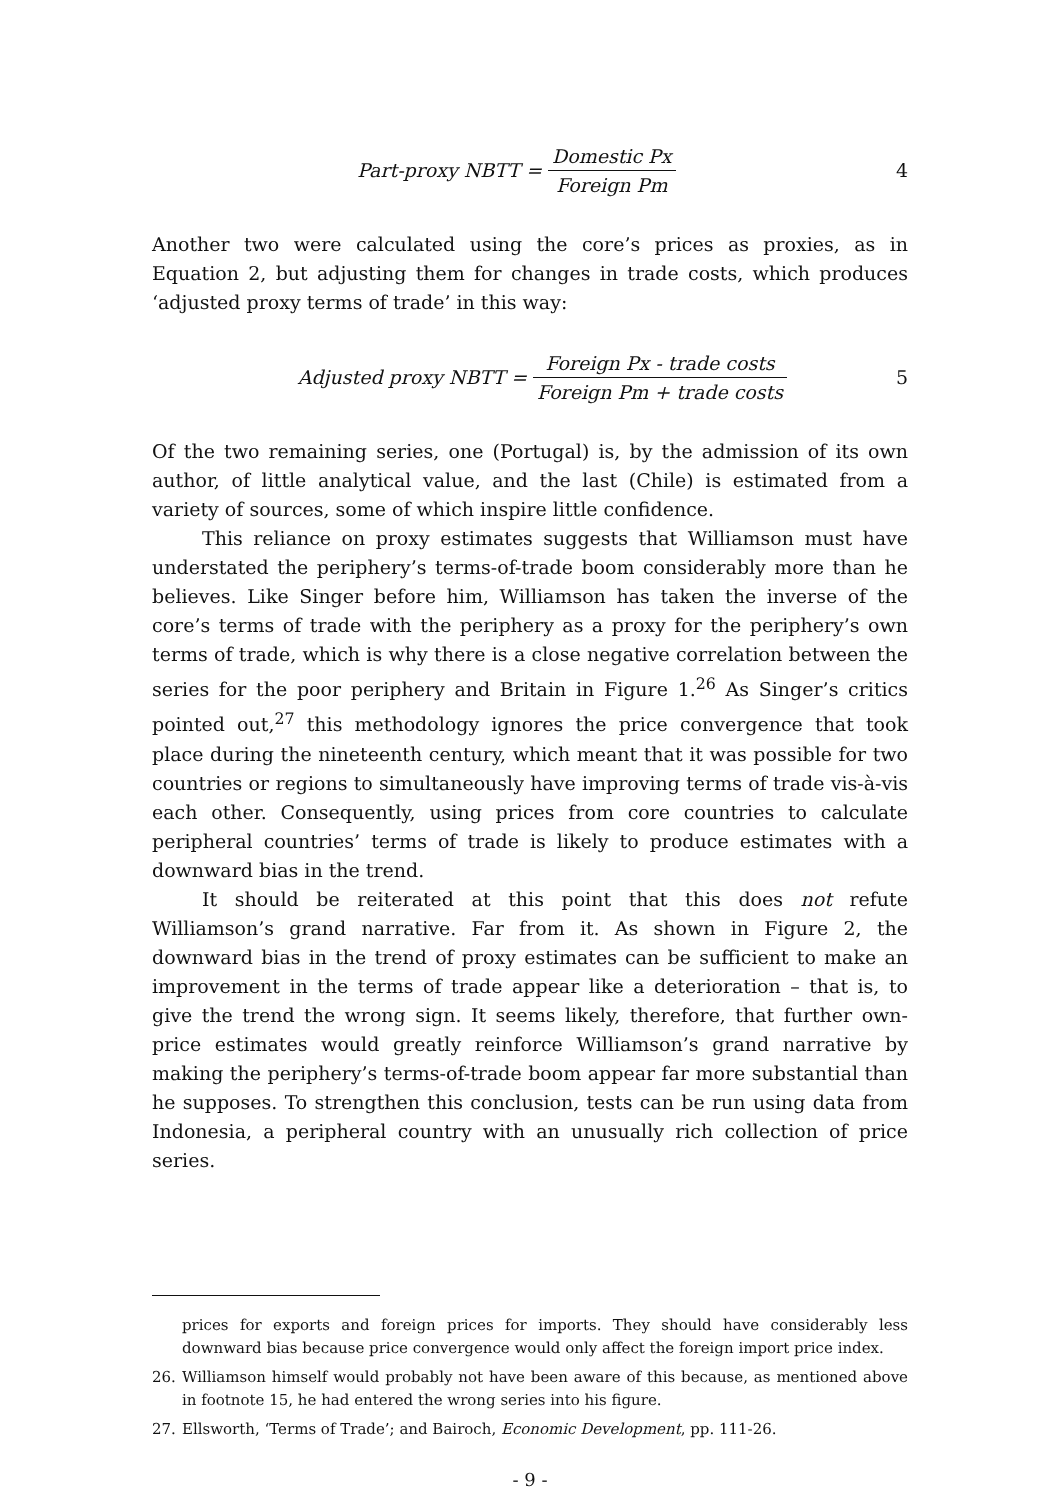Part-proxy NBTT = Domestic Px Foreign Pm 4
Another two were calculated using the core’s prices as proxies, as in Equation 2, but adjusting them for changes in trade costs, which produces ‘adjusted proxy terms of trade’ in this way:
Adjusted proxy NBTT = Foreign Px - trade costs Foreign Pm + trade costs 5
Of the two remaining series, one (Portugal) is, by the admission of its own author, of little analytical value, and the last (Chile) is estimated from a variety of sources, some of which inspire little confidence.
This reliance on proxy estimates suggests that Williamson must have understated the periphery’s terms-of-trade boom considerably more than he believes. Like Singer before him, Williamson has taken the inverse of the core’s terms of trade with the periphery as a proxy for the periphery’s own terms of trade, which is why there is a close negative correlation between the series for the poor periphery and Britain in Figure 1.<sup>26</sup> As Singer’s critics pointed out,<sup>27</sup> this methodology ignores the price convergence that took place during the nineteenth century, which meant that it was possible for two countries or regions to simultaneously have improving terms of trade vis-à-vis each other. Consequently, using prices from core countries to calculate peripheral countries’ terms of trade is likely to produce estimates with a downward bias in the trend.
It should be reiterated at this point that this does not refute Williamson’s grand narrative. Far from it. As shown in Figure 2, the downward bias in the trend of proxy estimates can be sufficient to make an improvement in the terms of trade appear like a deterioration – that is, to give the trend the wrong sign. It seems likely, therefore, that further own-price estimates would greatly reinforce Williamson’s grand narrative by making the periphery’s terms-of-trade boom appear far more substantial than he supposes. To strengthen this conclusion, tests can be run using data from Indonesia, a peripheral country with an unusually rich collection of price series.
prices for exports and foreign prices for imports. They should have considerably less downward bias because price convergence would only affect the foreign import price index.
26. Williamson himself would probably not have been aware of this because, as mentioned above in footnote 15, he had entered the wrong series into his figure.
27. Ellsworth, ‘Terms of Trade’; and Bairoch, Economic Development, pp. 111-26.
- 9 -